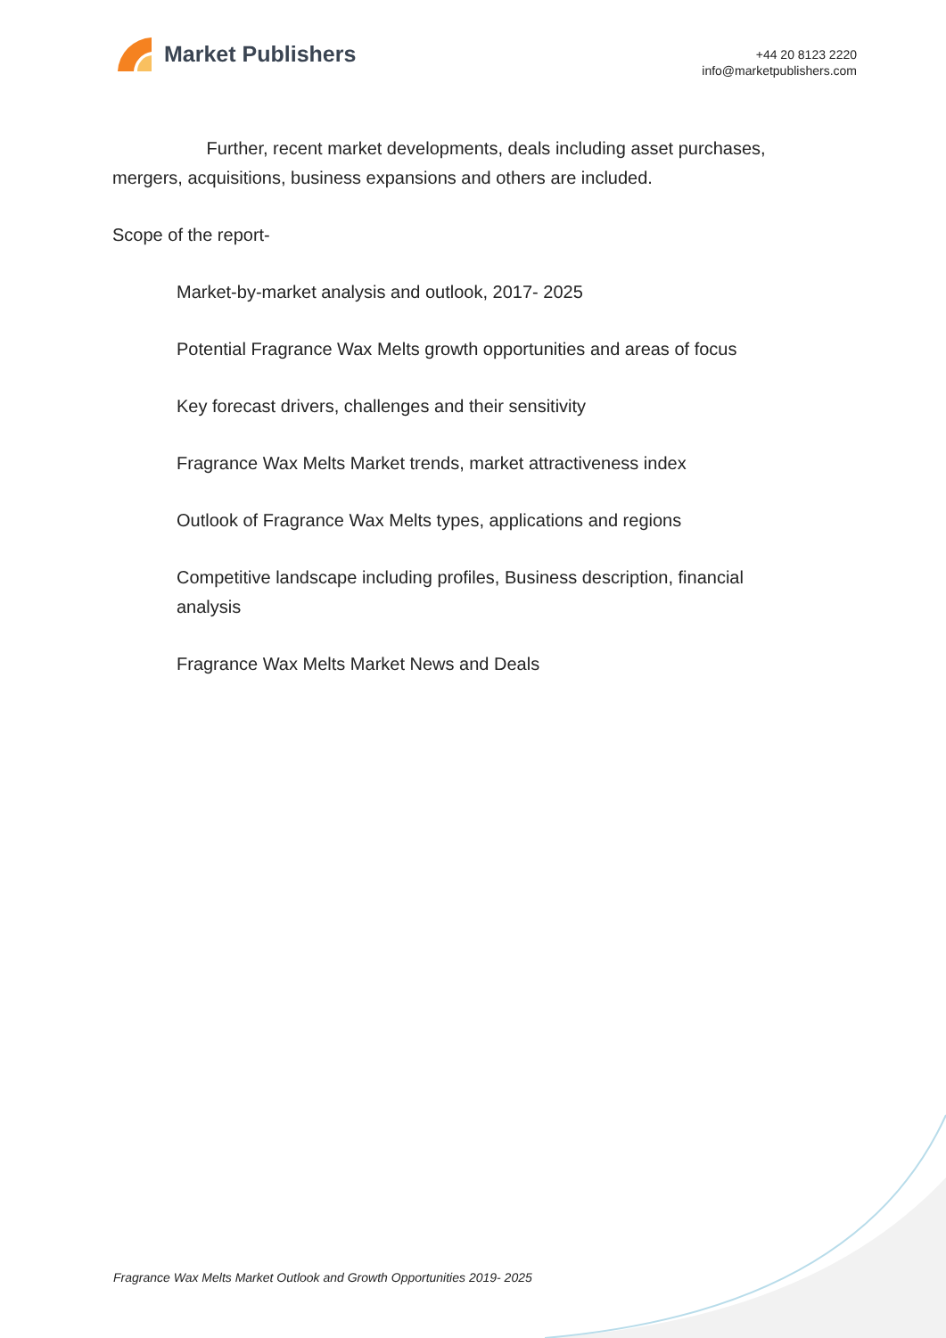Market Publishers
+44 20 8123 2220
info@marketpublishers.com
Further, recent market developments, deals including asset purchases, mergers, acquisitions, business expansions and others are included.
Scope of the report-
Market-by-market analysis and outlook, 2017- 2025
Potential Fragrance Wax Melts growth opportunities and areas of focus
Key forecast drivers, challenges and their sensitivity
Fragrance Wax Melts Market trends, market attractiveness index
Outlook of Fragrance Wax Melts types, applications and regions
Competitive landscape including profiles, Business description, financial analysis
Fragrance Wax Melts Market News and Deals
Fragrance Wax Melts Market Outlook and Growth Opportunities 2019- 2025